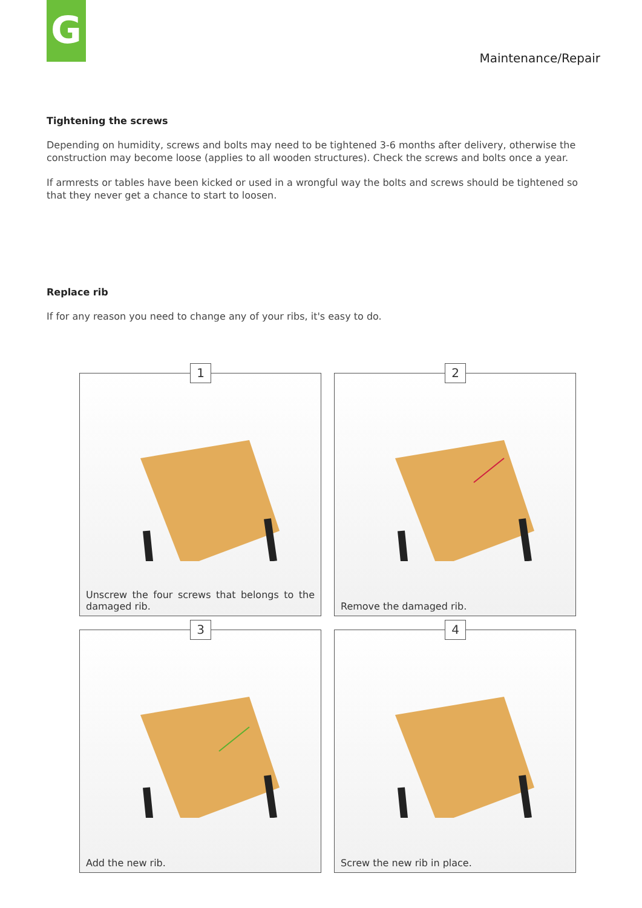G
Maintenance/Repair
Tightening the screws
Depending on humidity, screws and bolts may need to be tightened 3-6 months after delivery, otherwise the construction may become loose (applies to all wooden structures). Check the screws and bolts once a year.
If armrests or tables have been kicked or used in a wrongful way the bolts and screws should be tightened so that they never get a chance to start to loosen.
Replace rib
If for any reason you need to change any of your ribs, it's easy to do.
1
Unscrew the four screws that belongs to the damaged rib.
2
Remove the damaged rib.
3
Add the new rib.
4
Screw the new rib in place.